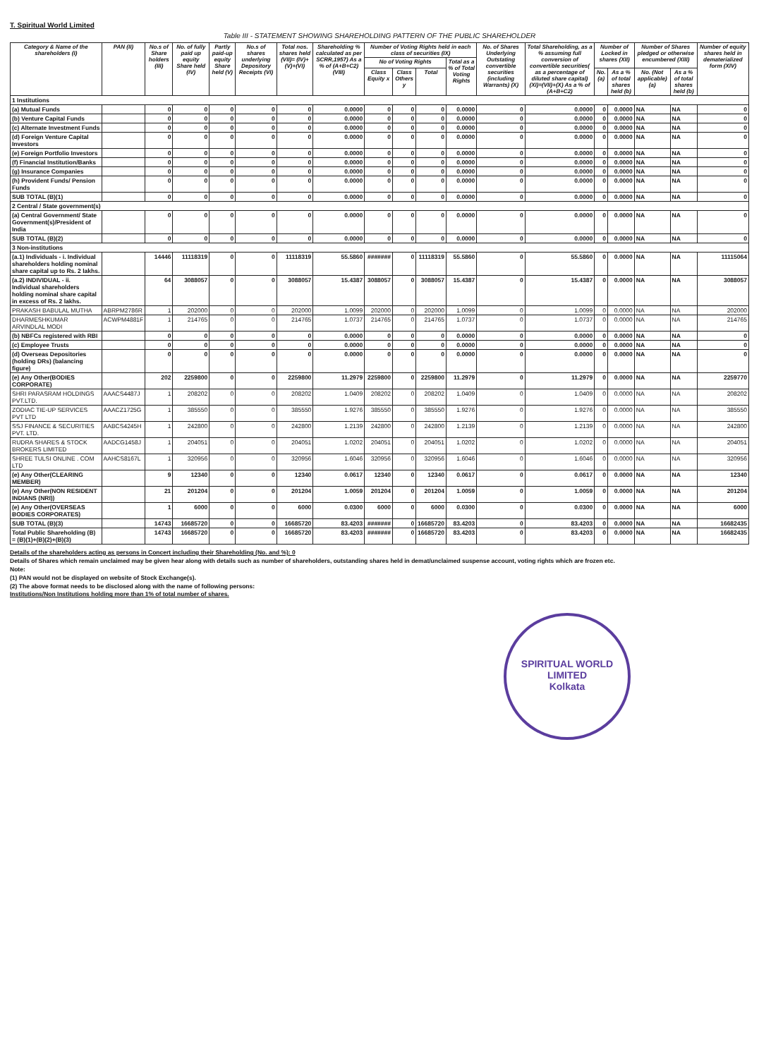T. Spiritual World Limited
Table III - STATEMENT SHOWING SHAREHOLDING PATTERN OF THE PUBLIC SHAREHOLDER
| Category & Name of the shareholders (I) | PAN (II) | No.s of Share holders (III) | No. of fully paid up equity Share held (IV) | Partly paid-up equity Share held (V) | No.s of shares underlying Depository Receipts (VI) | Total nos. shares held (VII)= (IV)+(V)+(VI) | Shareholding % calculated as per SCRR,1957) As a % of (A+B+C2) (VIII) | Number of Voting Rights held in each class of securities (IX) | | | | No. of Shares Underlying Outstating convertible securities (including Warrants) (X) | Total Shareholding, as a % assuming full conversion of convertible securities( as a percentage of diluted share capital) (XI)=(VII)+(X) As a % of (A+B+C2) | Number of Locked in shares (XII) | | Number of Shares pledged or otherwise encumbered (XIII) | | Number of equity shares held in dematerialized form (XIV) |
| --- | --- | --- | --- | --- | --- | --- | --- | --- | --- | --- | --- | --- | --- | --- | --- | --- | --- | --- |
| | | | | | | | | No of Voting Rights | | | Total as a % of Total Voting Rights | | | | | | | |
| | | | | | | | | Class Equity x | Class Others y | Total | | | | No. (a) | As a % of total shares held (b) | No. (Not applicable) (a) | As a % of total shares held (b) | |
| 1 Institutions | | | | | | | | | | | | | | | | | | |
| (a) Mutual Funds | | 0 | 0 | 0 | 0 | 0 | 0.0000 | 0 | 0 | 0 | 0.0000 | 0 | 0.0000 | 0 | 0.0000 | NA | NA | 0 |
| (b) Venture Capital Funds | | 0 | 0 | 0 | 0 | 0 | 0.0000 | 0 | 0 | 0 | 0.0000 | 0 | 0.0000 | 0 | 0.0000 | NA | NA | 0 |
| (c) Alternate Investment Funds | | 0 | 0 | 0 | 0 | 0 | 0.0000 | 0 | 0 | 0 | 0.0000 | 0 | 0.0000 | 0 | 0.0000 | NA | NA | 0 |
| (d) Foreign Venture Capital Investors | | 0 | 0 | 0 | 0 | 0 | 0.0000 | 0 | 0 | 0 | 0.0000 | 0 | 0.0000 | 0 | 0.0000 | NA | NA | 0 |
| (e) Foreign Portfolio Investors | | 0 | 0 | 0 | 0 | 0 | 0.0000 | 0 | 0 | 0 | 0.0000 | 0 | 0.0000 | 0 | 0.0000 | NA | NA | 0 |
| (f) Financial Institution/Banks | | 0 | 0 | 0 | 0 | 0 | 0.0000 | 0 | 0 | 0 | 0.0000 | 0 | 0.0000 | 0 | 0.0000 | NA | NA | 0 |
| (g) Insurance Companies | | 0 | 0 | 0 | 0 | 0 | 0.0000 | 0 | 0 | 0 | 0.0000 | 0 | 0.0000 | 0 | 0.0000 | NA | NA | 0 |
| (h) Provident Funds/ Pension Funds | | 0 | 0 | 0 | 0 | 0 | 0.0000 | 0 | 0 | 0 | 0.0000 | 0 | 0.0000 | 0 | 0.0000 | NA | NA | 0 |
| SUB TOTAL (B)(1) | | 0 | 0 | 0 | 0 | 0 | 0.0000 | 0 | 0 | 0 | 0.0000 | 0 | 0.0000 | 0 | 0.0000 | NA | NA | 0 |
| 2 Central / State government(s) | | | | | | | | | | | | | | | | | | |
| (a) Central Government/ State Government(s)/President of India | | 0 | 0 | 0 | 0 | 0 | 0.0000 | 0 | 0 | 0 | 0.0000 | 0 | 0.0000 | 0 | 0.0000 | NA | NA | 0 |
| SUB TOTAL (B)(2) | | 0 | 0 | 0 | 0 | 0 | 0.0000 | 0 | 0 | 0 | 0.0000 | 0 | 0.0000 | 0 | 0.0000 | NA | NA | 0 |
| 3 Non-institutions | | | | | | | | | | | | | | | | | | |
| (a.1) Individuals - i. Individual shareholders holding nominal share capital up to Rs. 2 lakhs. | | 14446 | 11118319 | 0 | 0 | 11118319 | 55.5860 | ####### | 0 | 11118319 | 55.5860 | 0 | 55.5860 | 0 | 0.0000 | NA | NA | 11115064 |
| (a.2) INDIVIDUAL - ii. Individual shareholders holding nominal share capital in excess of Rs. 2 lakhs. | | 64 | 3088057 | 0 | 0 | 3088057 | 15.4387 | 3088057 | 0 | 3088057 | 15.4387 | 0 | 15.4387 | 0 | 0.0000 | NA | NA | 3088057 |
| PRAKASH BABULAL MUTHA | ABRPM2786R | 1 | 202000 | 0 | 0 | 202000 | 1.0099 | 202000 | 0 | 202000 | 1.0099 | 0 | 1.0099 | 0 | 0.0000 | NA | NA | 202000 |
| DHARMESHKUMAR ARVINDLAL MODI | ACWPM4881F | 1 | 214765 | 0 | 0 | 214765 | 1.0737 | 214765 | 0 | 214765 | 1.0737 | 0 | 1.0737 | 0 | 0.0000 | NA | NA | 214765 |
| (b) NBFCs registered with RBI | | 0 | 0 | 0 | 0 | 0 | 0.0000 | 0 | 0 | 0 | 0.0000 | 0 | 0.0000 | 0 | 0.0000 | NA | NA | 0 |
| (c) Employee Trusts | | 0 | 0 | 0 | 0 | 0 | 0.0000 | 0 | 0 | 0 | 0.0000 | 0 | 0.0000 | 0 | 0.0000 | NA | NA | 0 |
| (d) Overseas Depositories (holding DRs) (balancing figure) | | 0 | 0 | 0 | 0 | 0 | 0.0000 | 0 | 0 | 0 | 0.0000 | 0 | 0.0000 | 0 | 0.0000 | NA | NA | 0 |
| (e) Any Other(BODIES CORPORATE) | | 202 | 2259800 | 0 | 0 | 2259800 | 11.2979 | 2259800 | 0 | 2259800 | 11.2979 | 0 | 11.2979 | 0 | 0.0000 | NA | NA | 2259770 |
| SHRI PARASRAM HOLDINGS PVT.LTD. | AAACS4487J | 1 | 208202 | 0 | 0 | 208202 | 1.0409 | 208202 | 0 | 208202 | 1.0409 | 0 | 1.0409 | 0 | 0.0000 | NA | NA | 208202 |
| ZODIAC TIE-UP SERVICES PVT LTD | AAACZ1725G | 1 | 385550 | 0 | 0 | 385550 | 1.9276 | 385550 | 0 | 385550 | 1.9276 | 0 | 1.9276 | 0 | 0.0000 | NA | NA | 385550 |
| SSJ FINANCE & SECURITIES PVT. LTD. | AABCS4245H | 1 | 242800 | 0 | 0 | 242800 | 1.2139 | 242800 | 0 | 242800 | 1.2139 | 0 | 1.2139 | 0 | 0.0000 | NA | NA | 242800 |
| RUDRA SHARES & STOCK BROKERS LIMITED | AADCG1458J | 1 | 204051 | 0 | 0 | 204051 | 1.0202 | 204051 | 0 | 204051 | 1.0202 | 0 | 1.0202 | 0 | 0.0000 | NA | NA | 204051 |
| SHREE TULSI ONLINE . COM LTD | AAHCS8167L | 1 | 320956 | 0 | 0 | 320956 | 1.6046 | 320956 | 0 | 320956 | 1.6046 | 0 | 1.6046 | 0 | 0.0000 | NA | NA | 320956 |
| (e) Any Other(CLEARING MEMBER) | | 9 | 12340 | 0 | 0 | 12340 | 0.0617 | 12340 | 0 | 12340 | 0.0617 | 0 | 0.0617 | 0 | 0.0000 | NA | NA | 12340 |
| (e) Any Other(NON RESIDENT INDIANS (NRI)) | | 21 | 201204 | 0 | 0 | 201204 | 1.0059 | 201204 | 0 | 201204 | 1.0059 | 0 | 1.0059 | 0 | 0.0000 | NA | NA | 201204 |
| (e) Any Other(OVERSEAS BODIES CORPORATES) | | 1 | 6000 | 0 | 0 | 6000 | 0.0300 | 6000 | 0 | 6000 | 0.0300 | 0 | 0.0300 | 0 | 0.0000 | NA | NA | 6000 |
| SUB TOTAL (B)(3) | | 14743 | 16685720 | 0 | 0 | 16685720 | 83.4203 | ####### | 0 | 16685720 | 83.4203 | 0 | 83.4203 | 0 | 0.0000 | NA | NA | 16682435 |
| Total Public Shareholding (B) = (B)(1)+(B)(2)+(B)(3) | | 14743 | 16685720 | 0 | 0 | 16685720 | 83.4203 | ####### | 0 | 16685720 | 83.4203 | 0 | 83.4203 | 0 | 0.0000 | NA | NA | 16682435 |
Details of the shareholders acting as persons in Concert including their Shareholding (No. and %): 0
Details of Shares which remain unclaimed may be given hear along with details such as number of shareholders, outstanding shares held in demat/unclaimed suspense account, voting rights which are frozen etc.
Note:
(1) PAN would not be displayed on website of Stock Exchange(s).
(2) The above format needs to be disclosed along with the name of following persons:
Institutions/Non Institutions holding more than 1% of total number of shares.
SPIRITUAL WORLD LIMITED
Kolkata